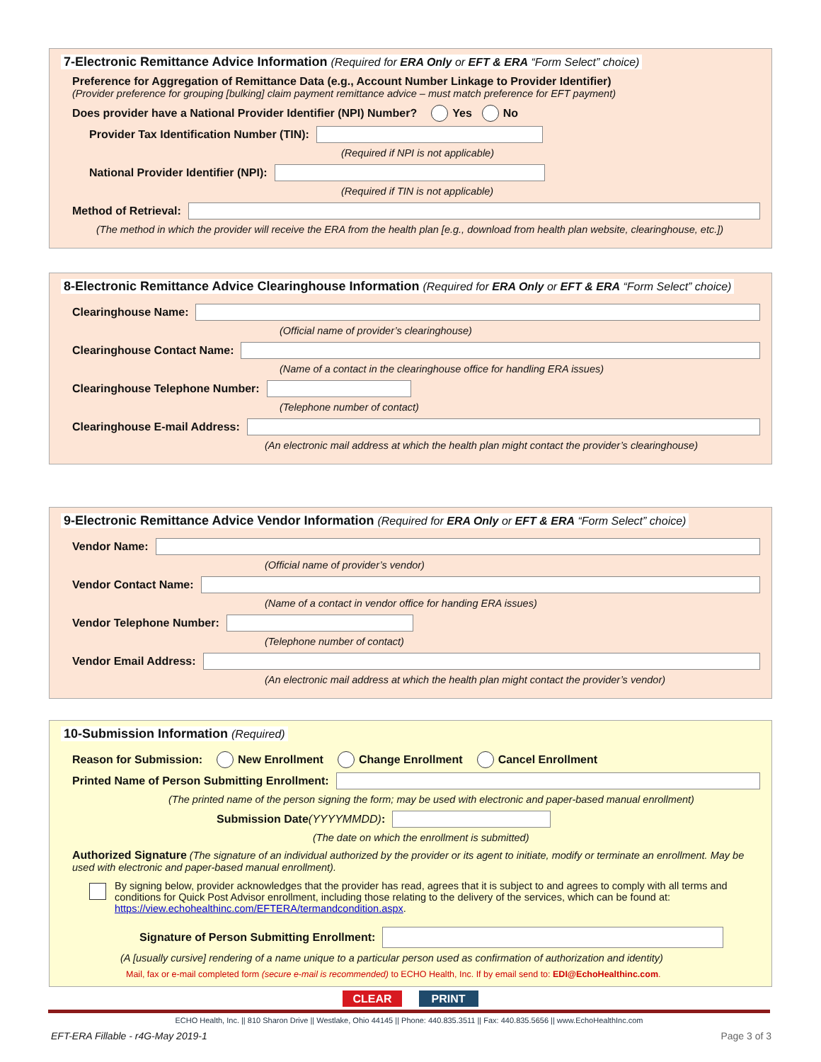7-Electronic Remittance Advice Information (Required for ERA Only or EFT & ERA “Form Select” choice)
Preference for Aggregation of Remittance Data (e.g., Account Number Linkage to Provider Identifier)
(Provider preference for grouping [bulking] claim payment remittance advice – must match preference for EFT payment)
Does provider have a National Provider Identifier (NPI) Number? Yes No
Provider Tax Identification Number (TIN):
(Required if NPI is not applicable)
National Provider Identifier (NPI):
(Required if TIN is not applicable)
Method of Retrieval:
(The method in which the provider will receive the ERA from the health plan [e.g., download from health plan website, clearinghouse, etc.])
8-Electronic Remittance Advice Clearinghouse Information (Required for ERA Only or EFT & ERA “Form Select” choice)
Clearinghouse Name:
(Official name of provider’s clearinghouse)
Clearinghouse Contact Name:
(Name of a contact in the clearinghouse office for handling ERA issues)
Clearinghouse Telephone Number:
(Telephone number of contact)
Clearinghouse E-mail Address:
(An electronic mail address at which the health plan might contact the provider’s clearinghouse)
9-Electronic Remittance Advice Vendor Information (Required for ERA Only or EFT & ERA “Form Select” choice)
Vendor Name:
(Official name of provider’s vendor)
Vendor Contact Name:
(Name of a contact in vendor office for handing ERA issues)
Vendor Telephone Number:
(Telephone number of contact)
Vendor Email Address:
(An electronic mail address at which the health plan might contact the provider’s vendor)
10-Submission Information (Required)
Reason for Submission: New Enrollment Change Enrollment Cancel Enrollment
Printed Name of Person Submitting Enrollment:
(The printed name of the person signing the form; may be used with electronic and paper-based manual enrollment)
Submission Date (YYYYMMDD):
(The date on which the enrollment is submitted)
Authorized Signature (The signature of an individual authorized by the provider or its agent to initiate, modify or terminate an enrollment. May be used with electronic and paper-based manual enrollment).
By signing below, provider acknowledges that the provider has read, agrees that it is subject to and agrees to comply with all terms and conditions for Quick Post Advisor enrollment, including those relating to the delivery of the services, which can be found at: https://view.echohealthinc.com/EFTERA/termandcondition.aspx.
Signature of Person Submitting Enrollment:
(A [usually cursive] rendering of a name unique to a particular person used as confirmation of authorization and identity)
Mail, fax or e-mail completed form (secure e-mail is recommended) to ECHO Health, Inc. If by email send to: EDI@EchoHealthinc.com.
CLEAR PRINT
ECHO Health, Inc. || 810 Sharon Drive || Westlake, Ohio 44145 || Phone: 440.835.3511 || Fax: 440.835.5656 || www.EchoHealthInc.com
EFT-ERA Fillable - r4G-May 2019-1 Page 3 of 3